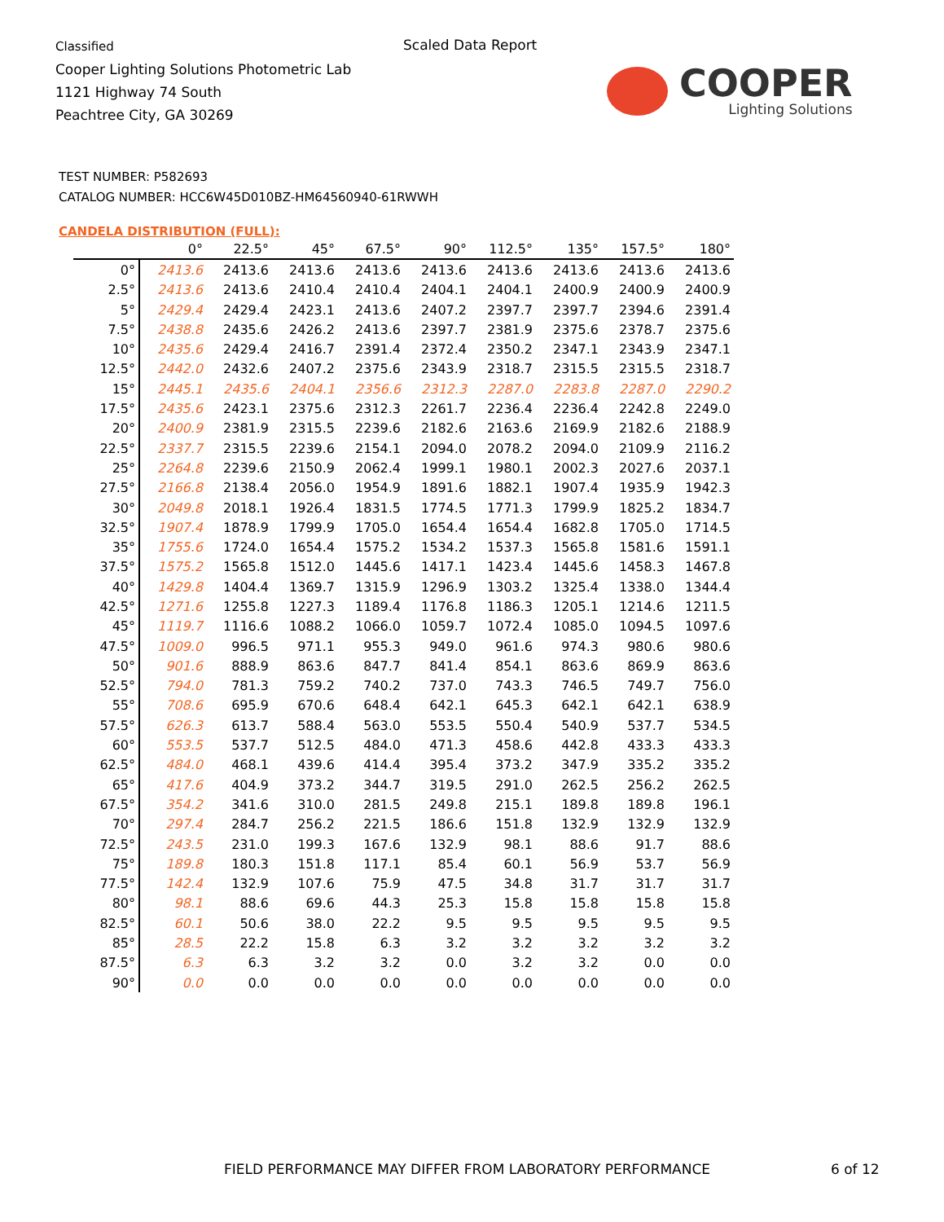Classified
Cooper Lighting Solutions Photometric Lab
1121 Highway 74 South
Peachtree City, GA 30269
Scaled Data Report
COOPER
Lighting Solutions
TEST NUMBER: P582693
CATALOG NUMBER: HCC6W45D010BZ-HM64560940-61RWWH
CANDELA DISTRIBUTION (FULL):
| | 0° | 22.5° | 45° | 67.5° | 90° | 112.5° | 135° | 157.5° | 180° |
| --- | --- | --- | --- | --- | --- | --- | --- | --- | --- |
| 0° | 2413.6 | 2413.6 | 2413.6 | 2413.6 | 2413.6 | 2413.6 | 2413.6 | 2413.6 | 2413.6 |
| 2.5° | 2413.6 | 2413.6 | 2410.4 | 2410.4 | 2404.1 | 2404.1 | 2400.9 | 2400.9 | 2400.9 |
| 5° | 2429.4 | 2429.4 | 2423.1 | 2413.6 | 2407.2 | 2397.7 | 2397.7 | 2394.6 | 2391.4 |
| 7.5° | 2438.8 | 2435.6 | 2426.2 | 2413.6 | 2397.7 | 2381.9 | 2375.6 | 2378.7 | 2375.6 |
| 10° | 2435.6 | 2429.4 | 2416.7 | 2391.4 | 2372.4 | 2350.2 | 2347.1 | 2343.9 | 2347.1 |
| 12.5° | 2442.0 | 2432.6 | 2407.2 | 2375.6 | 2343.9 | 2318.7 | 2315.5 | 2315.5 | 2318.7 |
| 15° | 2445.1 | 2435.6 | 2404.1 | 2356.6 | 2312.3 | 2287.0 | 2283.8 | 2287.0 | 2290.2 |
| 17.5° | 2435.6 | 2423.1 | 2375.6 | 2312.3 | 2261.7 | 2236.4 | 2236.4 | 2242.8 | 2249.0 |
| 20° | 2400.9 | 2381.9 | 2315.5 | 2239.6 | 2182.6 | 2163.6 | 2169.9 | 2182.6 | 2188.9 |
| 22.5° | 2337.7 | 2315.5 | 2239.6 | 2154.1 | 2094.0 | 2078.2 | 2094.0 | 2109.9 | 2116.2 |
| 25° | 2264.8 | 2239.6 | 2150.9 | 2062.4 | 1999.1 | 1980.1 | 2002.3 | 2027.6 | 2037.1 |
| 27.5° | 2166.8 | 2138.4 | 2056.0 | 1954.9 | 1891.6 | 1882.1 | 1907.4 | 1935.9 | 1942.3 |
| 30° | 2049.8 | 2018.1 | 1926.4 | 1831.5 | 1774.5 | 1771.3 | 1799.9 | 1825.2 | 1834.7 |
| 32.5° | 1907.4 | 1878.9 | 1799.9 | 1705.0 | 1654.4 | 1654.4 | 1682.8 | 1705.0 | 1714.5 |
| 35° | 1755.6 | 1724.0 | 1654.4 | 1575.2 | 1534.2 | 1537.3 | 1565.8 | 1581.6 | 1591.1 |
| 37.5° | 1575.2 | 1565.8 | 1512.0 | 1445.6 | 1417.1 | 1423.4 | 1445.6 | 1458.3 | 1467.8 |
| 40° | 1429.8 | 1404.4 | 1369.7 | 1315.9 | 1296.9 | 1303.2 | 1325.4 | 1338.0 | 1344.4 |
| 42.5° | 1271.6 | 1255.8 | 1227.3 | 1189.4 | 1176.8 | 1186.3 | 1205.1 | 1214.6 | 1211.5 |
| 45° | 1119.7 | 1116.6 | 1088.2 | 1066.0 | 1059.7 | 1072.4 | 1085.0 | 1094.5 | 1097.6 |
| 47.5° | 1009.0 | 996.5 | 971.1 | 955.3 | 949.0 | 961.6 | 974.3 | 980.6 | 980.6 |
| 50° | 901.6 | 888.9 | 863.6 | 847.7 | 841.4 | 854.1 | 863.6 | 869.9 | 863.6 |
| 52.5° | 794.0 | 781.3 | 759.2 | 740.2 | 737.0 | 743.3 | 746.5 | 749.7 | 756.0 |
| 55° | 708.6 | 695.9 | 670.6 | 648.4 | 642.1 | 645.3 | 642.1 | 642.1 | 638.9 |
| 57.5° | 626.3 | 613.7 | 588.4 | 563.0 | 553.5 | 550.4 | 540.9 | 537.7 | 534.5 |
| 60° | 553.5 | 537.7 | 512.5 | 484.0 | 471.3 | 458.6 | 442.8 | 433.3 | 433.3 |
| 62.5° | 484.0 | 468.1 | 439.6 | 414.4 | 395.4 | 373.2 | 347.9 | 335.2 | 335.2 |
| 65° | 417.6 | 404.9 | 373.2 | 344.7 | 319.5 | 291.0 | 262.5 | 256.2 | 262.5 |
| 67.5° | 354.2 | 341.6 | 310.0 | 281.5 | 249.8 | 215.1 | 189.8 | 189.8 | 196.1 |
| 70° | 297.4 | 284.7 | 256.2 | 221.5 | 186.6 | 151.8 | 132.9 | 132.9 | 132.9 |
| 72.5° | 243.5 | 231.0 | 199.3 | 167.6 | 132.9 | 98.1 | 88.6 | 91.7 | 88.6 |
| 75° | 189.8 | 180.3 | 151.8 | 117.1 | 85.4 | 60.1 | 56.9 | 53.7 | 56.9 |
| 77.5° | 142.4 | 132.9 | 107.6 | 75.9 | 47.5 | 34.8 | 31.7 | 31.7 | 31.7 |
| 80° | 98.1 | 88.6 | 69.6 | 44.3 | 25.3 | 15.8 | 15.8 | 15.8 | 15.8 |
| 82.5° | 60.1 | 50.6 | 38.0 | 22.2 | 9.5 | 9.5 | 9.5 | 9.5 | 9.5 |
| 85° | 28.5 | 22.2 | 15.8 | 6.3 | 3.2 | 3.2 | 3.2 | 3.2 | 3.2 |
| 87.5° | 6.3 | 6.3 | 3.2 | 3.2 | 0.0 | 3.2 | 3.2 | 0.0 | 0.0 |
| 90° | 0.0 | 0.0 | 0.0 | 0.0 | 0.0 | 0.0 | 0.0 | 0.0 | 0.0 |
FIELD PERFORMANCE MAY DIFFER FROM LABORATORY PERFORMANCE
6 of 12